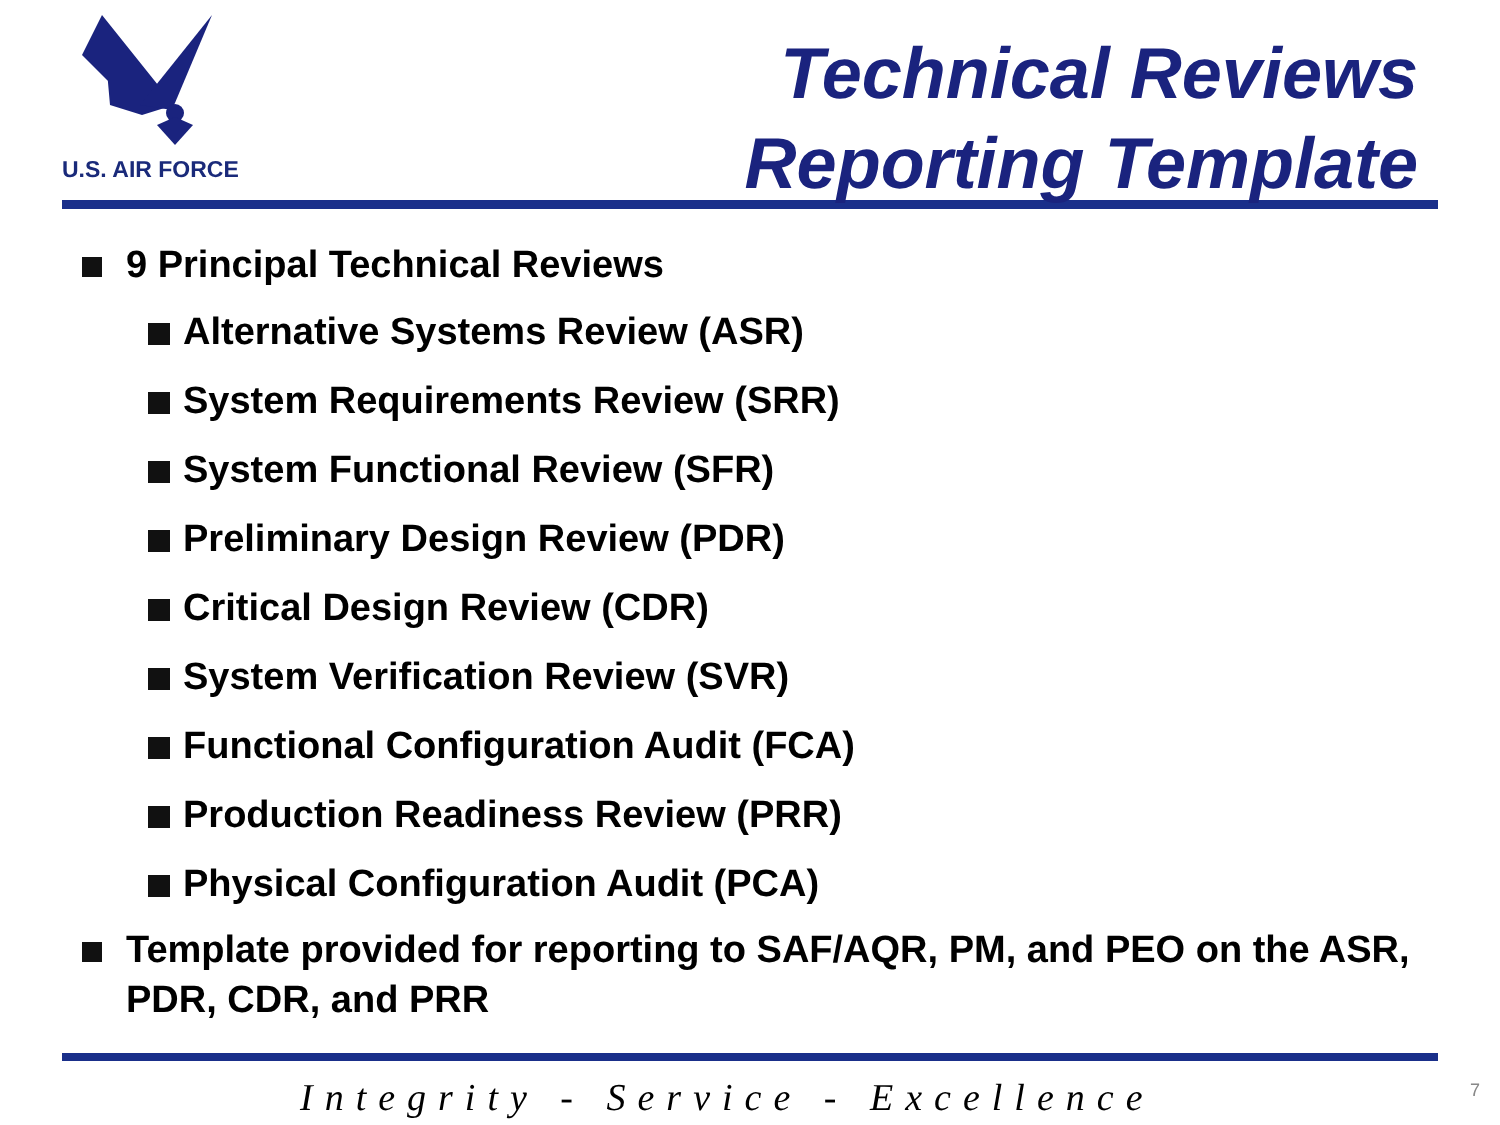U.S. AIR FORCE
Technical Reviews
Reporting Template
9 Principal Technical Reviews
Alternative Systems Review (ASR)
System Requirements Review (SRR)
System Functional Review (SFR)
Preliminary Design Review (PDR)
Critical Design Review (CDR)
System Verification Review (SVR)
Functional Configuration Audit (FCA)
Production Readiness Review (PRR)
Physical Configuration Audit (PCA)
Template provided for reporting to SAF/AQR, PM, and PEO on the ASR, PDR, CDR, and PRR
Integrity - Service - Excellence
7